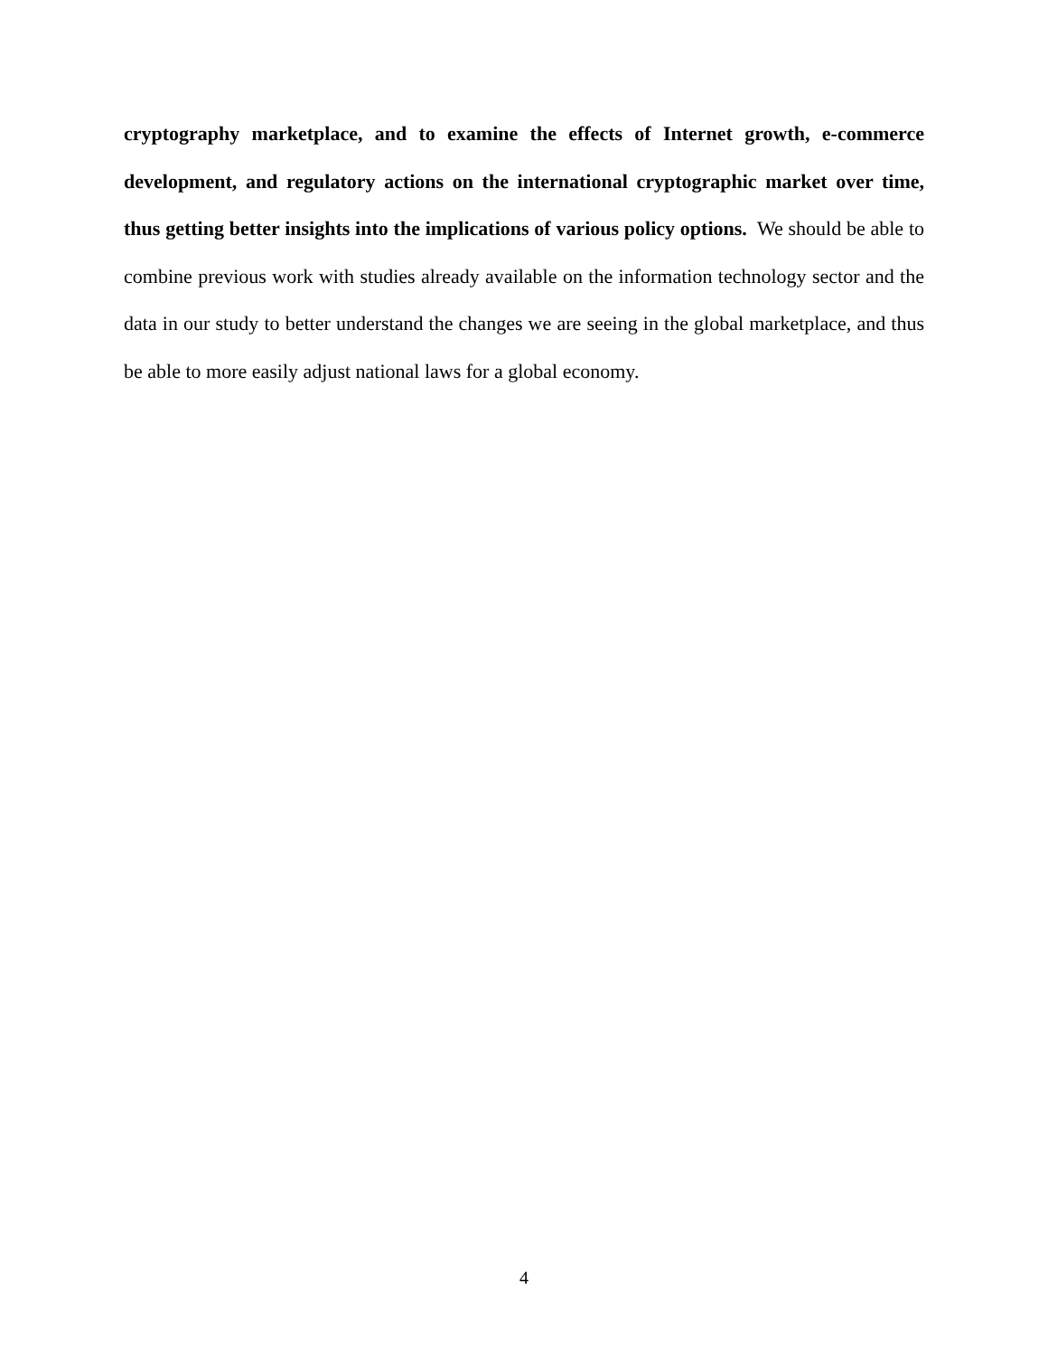cryptography marketplace, and to examine the effects of Internet growth, e-commerce development, and regulatory actions on the international cryptographic market over time, thus getting better insights into the implications of various policy options. We should be able to combine previous work with studies already available on the information technology sector and the data in our study to better understand the changes we are seeing in the global marketplace, and thus be able to more easily adjust national laws for a global economy.
4